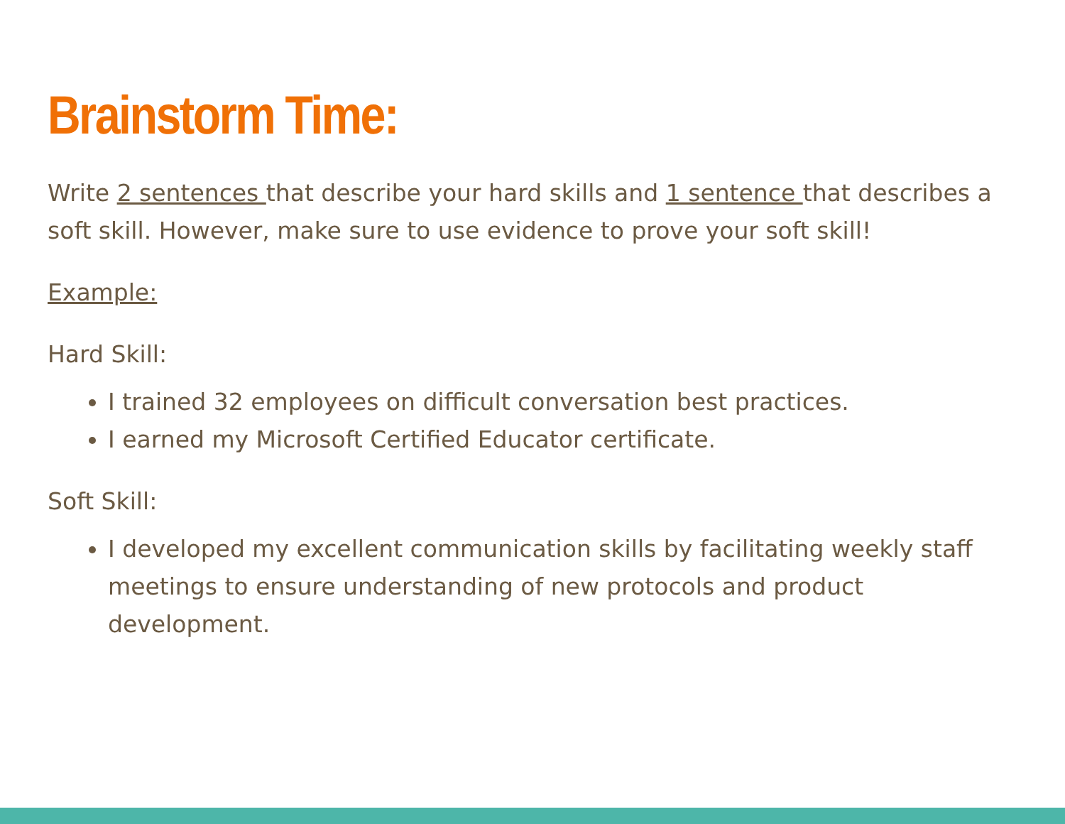Brainstorm Time:
Write 2 sentences that describe your hard skills and 1 sentence that describes a soft skill. However, make sure to use evidence to prove your soft skill!
Example:
Hard Skill:
I trained 32 employees on difficult conversation best practices.
I earned my Microsoft Certified Educator certificate.
Soft Skill:
I developed my excellent communication skills by facilitating weekly staff meetings to ensure understanding of new protocols and product development.